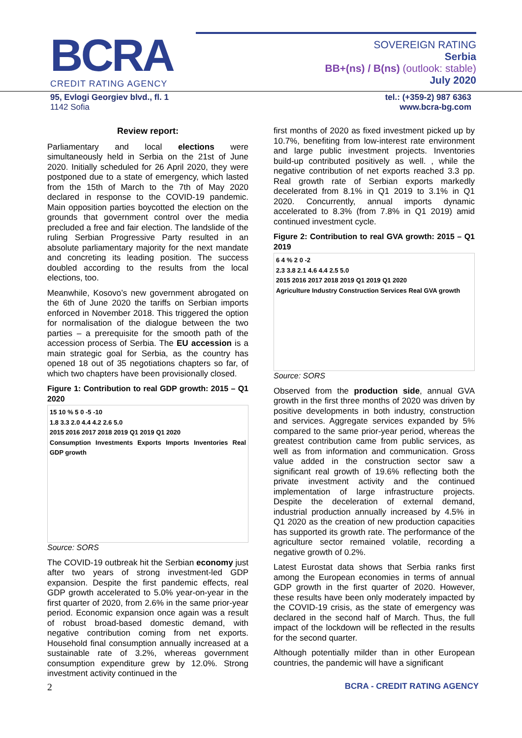BCRA
CREDIT RATING AGENCY
SOVEREIGN RATING
Serbia
BB+(ns) / B(ns) (outlook: stable)
July 2020
95, Evlogi Georgiev blvd., fl. 1
1142 Sofia
tel.: (+359-2) 987 6363
www.bcra-bg.com
Review report:
Parliamentary and local elections were simultaneously held in Serbia on the 21st of June 2020. Initially scheduled for 26 April 2020, they were postponed due to a state of emergency, which lasted from the 15th of March to the 7th of May 2020 declared in response to the COVID-19 pandemic. Main opposition parties boycotted the election on the grounds that government control over the media precluded a free and fair election. The landslide of the ruling Serbian Progressive Party resulted in an absolute parliamentary majority for the next mandate and concreting its leading position. The success doubled according to the results from the local elections, too.
Meanwhile, Kosovo’s new government abrogated on the 6th of June 2020 the tariffs on Serbian imports enforced in November 2018. This triggered the option for normalisation of the dialogue between the two parties – a prerequisite for the smooth path of the accession process of Serbia. The EU accession is a main strategic goal for Serbia, as the country has opened 18 out of 35 negotiations chapters so far, of which two chapters have been provisionally closed.
Figure 1: Contribution to real GDP growth: 2015 – Q1 2020
15 10 % 5 0 -5 -10
1.8 3.3 2.0 4.4 4.2 2.6 5.0
2015 2016 2017 2018 2019 Q1 2019 Q1 2020
Consumption Investments Exports Imports Inventories Real GDP growth
Source: SORS
The COVID-19 outbreak hit the Serbian economy just after two years of strong investment-led GDP expansion. Despite the first pandemic effects, real GDP growth accelerated to 5.0% year-on-year in the first quarter of 2020, from 2.6% in the same prior-year period. Economic expansion once again was a result of robust broad-based domestic demand, with negative contribution coming from net exports. Household final consumption annually increased at a sustainable rate of 3.2%, whereas government consumption expenditure grew by 12.0%. Strong investment activity continued in the
first months of 2020 as fixed investment picked up by 10.7%, benefiting from low-interest rate environment and large public investment projects. Inventories build-up contributed positively as well. , while the negative contribution of net exports reached 3.3 pp. Real growth rate of Serbian exports markedly decelerated from 8.1% in Q1 2019 to 3.1% in Q1 2020. Concurrently, annual imports dynamic accelerated to 8.3% (from 7.8% in Q1 2019) amid continued investment cycle.
Figure 2: Contribution to real GVA growth: 2015 – Q1 2019
6 4 % 2 0 -2
2.3 3.8 2.1 4.6 4.4 2.5 5.0
2015 2016 2017 2018 2019 Q1 2019 Q1 2020
Agriculture Industry Construction Services Real GVA growth
Source: SORS
Observed from the production side, annual GVA growth in the first three months of 2020 was driven by positive developments in both industry, construction and services. Aggregate services expanded by 5% compared to the same prior-year period, whereas the greatest contribution came from public services, as well as from information and communication. Gross value added in the construction sector saw a significant real growth of 19.6% reflecting both the private investment activity and the continued implementation of large infrastructure projects. Despite the deceleration of external demand, industrial production annually increased by 4.5% in Q1 2020 as the creation of new production capacities has supported its growth rate. The performance of the agriculture sector remained volatile, recording a negative growth of 0.2%.
Latest Eurostat data shows that Serbia ranks first among the European economies in terms of annual GDP growth in the first quarter of 2020. However, these results have been only moderately impacted by the COVID-19 crisis, as the state of emergency was declared in the second half of March. Thus, the full impact of the lockdown will be reflected in the results for the second quarter.
Although potentially milder than in other European countries, the pandemic will have a significant
2 BCRA - CREDIT RATING AGENCY